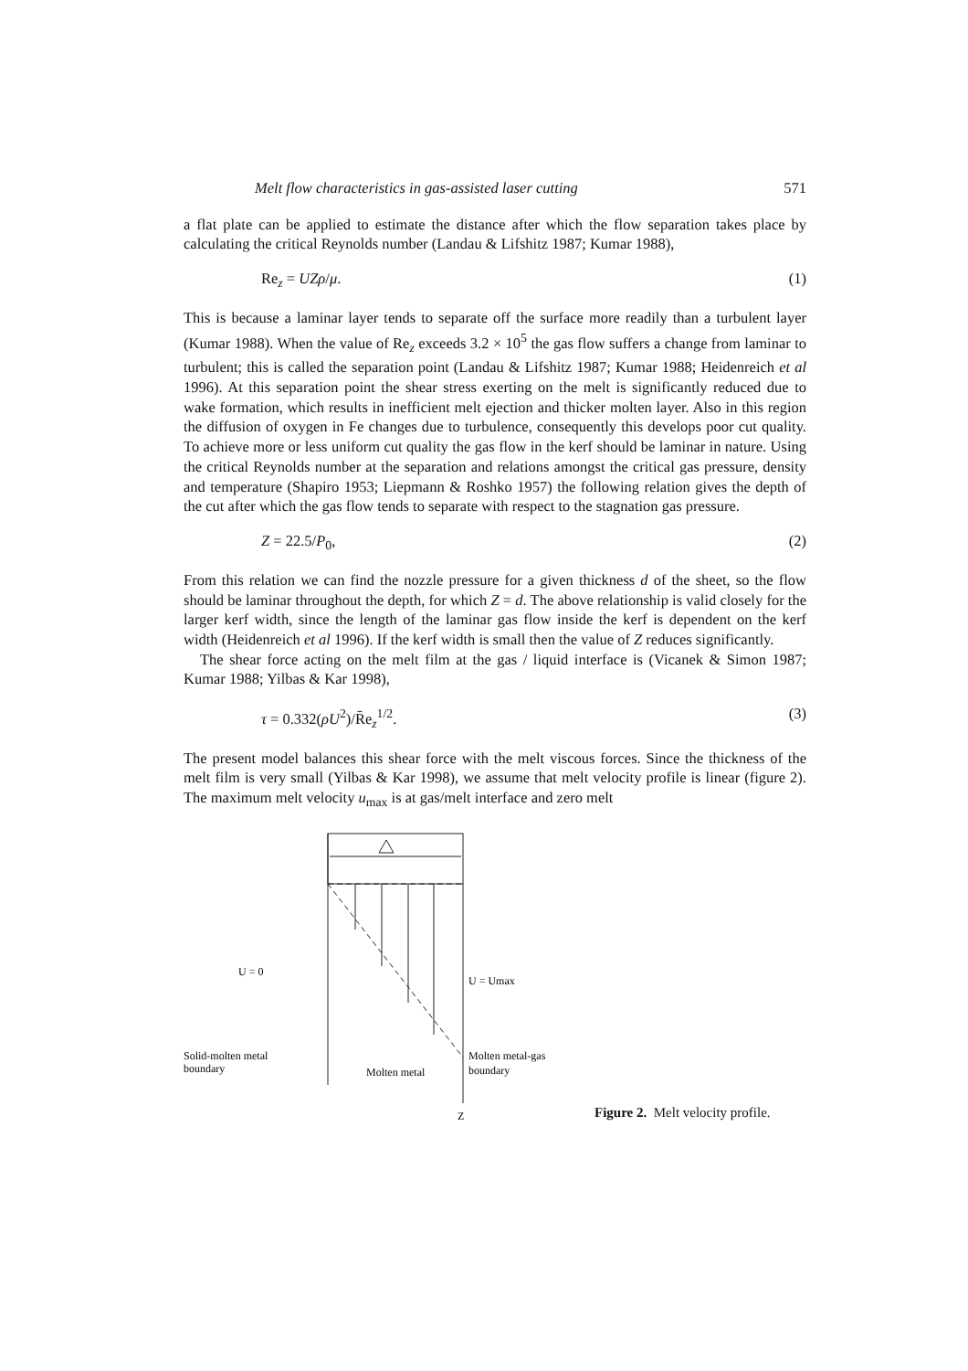Melt flow characteristics in gas-assisted laser cutting 571
a flat plate can be applied to estimate the distance after which the flow separation takes place by calculating the critical Reynolds number (Landau & Lifshitz 1987; Kumar 1988),
Re<sub>z</sub> = UZρ/μ. (1)
This is because a laminar layer tends to separate off the surface more readily than a turbulent layer (Kumar 1988). When the value of Re<sub>z</sub> exceeds 3.2 × 10<sup>5</sup> the gas flow suffers a change from laminar to turbulent; this is called the separation point (Landau & Lifshitz 1987; Kumar 1988; Heidenreich et al 1996). At this separation point the shear stress exerting on the melt is significantly reduced due to wake formation, which results in inefficient melt ejection and thicker molten layer. Also in this region the diffusion of oxygen in Fe changes due to turbulence, consequently this develops poor cut quality. To achieve more or less uniform cut quality the gas flow in the kerf should be laminar in nature. Using the critical Reynolds number at the separation and relations amongst the critical gas pressure, density and temperature (Shapiro 1953; Liepmann & Roshko 1957) the following relation gives the depth of the cut after which the gas flow tends to separate with respect to the stagnation gas pressure.
Z = 22.5/P<sub>0</sub>, (2)
From this relation we can find the nozzle pressure for a given thickness d of the sheet, so the flow should be laminar throughout the depth, for which Z = d. The above relationship is valid closely for the larger kerf width, since the length of the laminar gas flow inside the kerf is dependent on the kerf width (Heidenreich et al 1996). If the kerf width is small then the value of Z reduces significantly.
The shear force acting on the melt film at the gas / liquid interface is (Vicanek & Simon 1987; Kumar 1988; Yilbas & Kar 1998),
τ = 0.332(ρU<sup>2</sup>)/R̄e<sub>z</sub><sup>1/2</sup>. (3)
The present model balances this shear force with the melt viscous forces. Since the thickness of the melt film is very small (Yilbas & Kar 1998), we assume that melt velocity profile is linear (figure 2). The maximum melt velocity u<sub>max</sub> is at gas/melt interface and zero melt
U = 0
U = Umax
Solid-molten metal
boundary
Molten metal
Molten metal-gas
boundary
Z
Figure 2. Melt velocity profile.